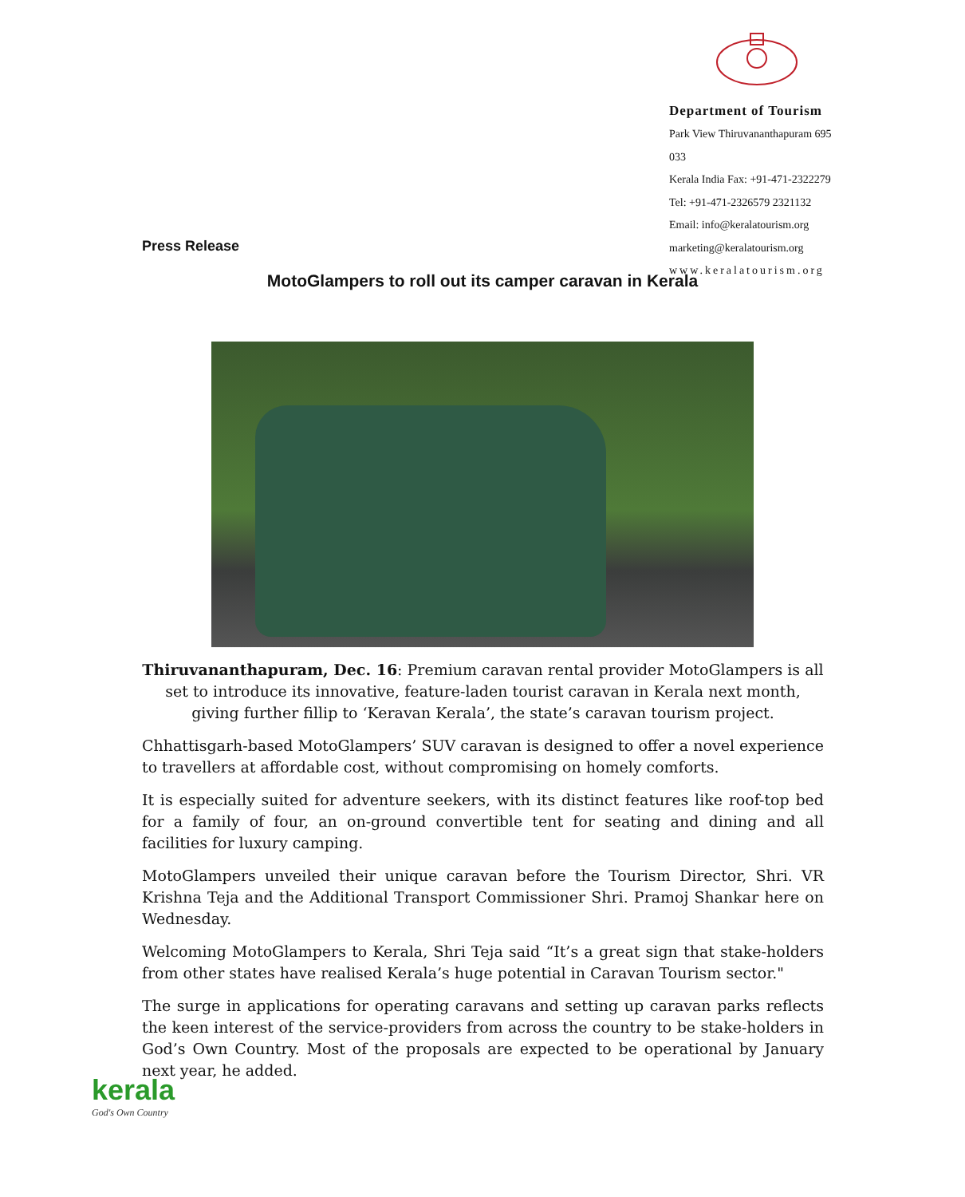Department of Tourism
Park View Thiruvananthapuram 695 033
Kerala India Fax: +91-471-2322279
Tel: +91-471-2326579 2321132
Email: info@keralatourism.org
marketing@keralatourism.org
www.keralatourism.org
Press Release
MotoGlampers to roll out its camper caravan in Kerala
Thiruvananthapuram, Dec. 16: Premium caravan rental provider MotoGlampers is all set to introduce its innovative, feature-laden tourist caravan in Kerala next month, giving further fillip to ‘Keravan Kerala’, the state’s caravan tourism project.
Chhattisgarh-based MotoGlampers’ SUV caravan is designed to offer a novel experience to travellers at affordable cost, without compromising on homely comforts.
It is especially suited for adventure seekers, with its distinct features like roof-top bed for a family of four, an on-ground convertible tent for seating and dining and all facilities for luxury camping.
MotoGlampers unveiled their unique caravan before the Tourism Director, Shri. VR Krishna Teja and the Additional Transport Commissioner Shri. Pramoj Shankar here on Wednesday.
Welcoming MotoGlampers to Kerala, Shri Teja said “It’s a great sign that stake-holders from other states have realised Kerala’s huge potential in Caravan Tourism sector."
The surge in applications for operating caravans and setting up caravan parks reflects the keen interest of the service-providers from across the country to be stake-holders in God’s Own Country. Most of the proposals are expected to be operational by January next year, he added.
kerala
God's Own Country